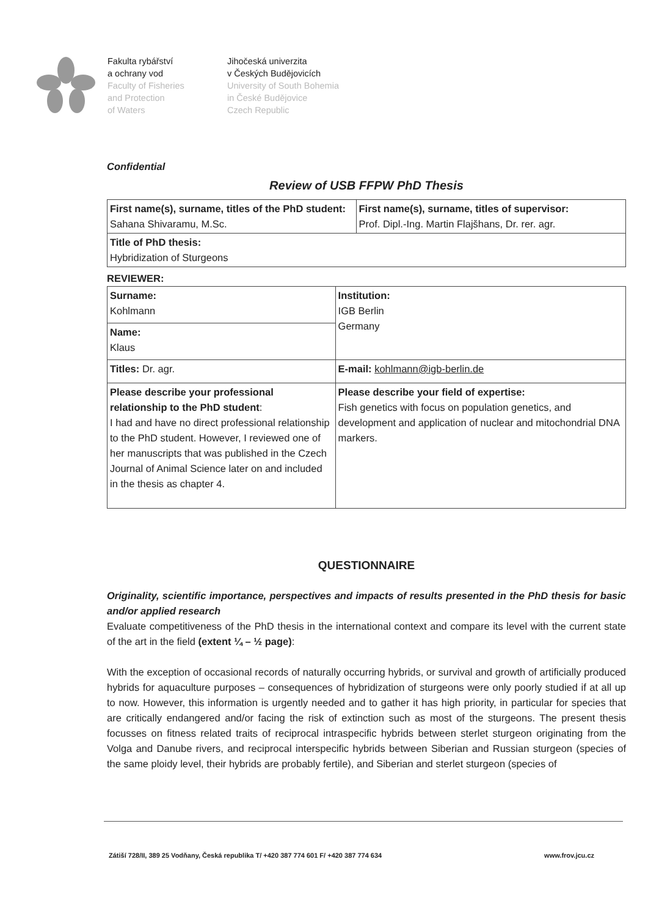Fakulta rybářství
a ochrany vod
Faculty of Fisheries
and Protection
of Waters
Jihočeská univerzita
v Českých Budějovicích
University of South Bohemia
in České Budějovice
Czech Republic
Confidential
Review of USB FFPW PhD Thesis
| First name(s), surname, titles of the PhD student: Sahana Shivaramu, M.Sc. | First name(s), surname, titles of supervisor: Prof. Dipl.-Ing. Martin Flajšhans, Dr. rer. agr. |
| Title of PhD thesis: Hybridization of Sturgeons | |
REVIEWER:
| Surname: Kohlmann | Institution: IGB Berlin Germany |
| Name: Klaus | |
| Titles: Dr. agr. | E-mail: kohlmann@igb-berlin.de |
| Please describe your professional relationship to the PhD student : I had and have no direct professional relationship to the PhD student. However, I reviewed one of her manuscripts that was published in the Czech Journal of Animal Science later on and included in the thesis as chapter 4. | Please describe your field of expertise: Fish genetics with focus on population genetics, and development and application of nuclear and mitochondrial DNA markers. |
QUESTIONNAIRE
Originality, scientific importance, perspectives and impacts of results presented in the PhD thesis for basic and/or applied research
Evaluate competitiveness of the PhD thesis in the international context and compare its level with the current state of the art in the field (extent ¼ – ½ page):
With the exception of occasional records of naturally occurring hybrids, or survival and growth of artificially produced hybrids for aquaculture purposes – consequences of hybridization of sturgeons were only poorly studied if at all up to now. However, this information is urgently needed and to gather it has high priority, in particular for species that are critically endangered and/or facing the risk of extinction such as most of the sturgeons. The present thesis focusses on fitness related traits of reciprocal intraspecific hybrids between sterlet sturgeon originating from the Volga and Danube rivers, and reciprocal interspecific hybrids between Siberian and Russian sturgeon (species of the same ploidy level, their hybrids are probably fertile), and Siberian and sterlet sturgeon (species of
Zátiší 728/II, 389 25 Vodňany, Česká republika T/ +420 387 774 601 F/ +420 387 774 634 www.frov.jcu.cz